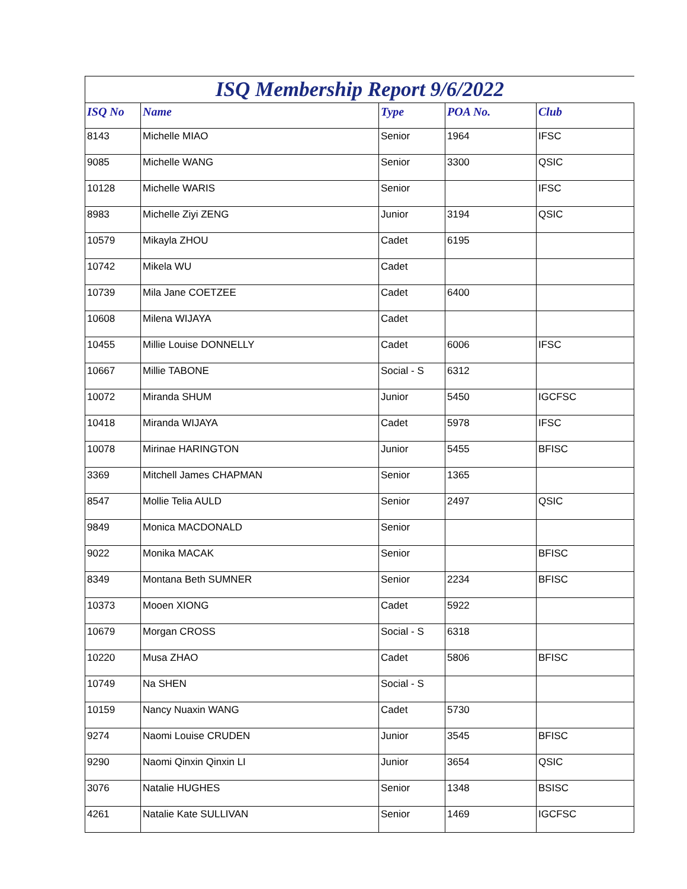ISQ Membership Report 9/6/2022
| ISQ No | Name | Type | POA No. | Club |
| --- | --- | --- | --- | --- |
| 8143 | Michelle MIAO | Senior | 1964 | IFSC |
| 9085 | Michelle WANG | Senior | 3300 | QSIC |
| 10128 | Michelle WARIS | Senior | | IFSC |
| 8983 | Michelle Ziyi ZENG | Junior | 3194 | QSIC |
| 10579 | Mikayla ZHOU | Cadet | 6195 | |
| 10742 | Mikela WU | Cadet | | |
| 10739 | Mila Jane COETZEE | Cadet | 6400 | |
| 10608 | Milena WIJAYA | Cadet | | |
| 10455 | Millie Louise DONNELLY | Cadet | 6006 | IFSC |
| 10667 | Millie TABONE | Social - S | 6312 | |
| 10072 | Miranda SHUM | Junior | 5450 | IGCFSC |
| 10418 | Miranda WIJAYA | Cadet | 5978 | IFSC |
| 10078 | Mirinae HARINGTON | Junior | 5455 | BFISC |
| 3369 | Mitchell James CHAPMAN | Senior | 1365 | |
| 8547 | Mollie Telia AULD | Senior | 2497 | QSIC |
| 9849 | Monica MACDONALD | Senior | | |
| 9022 | Monika MACAK | Senior | | BFISC |
| 8349 | Montana Beth SUMNER | Senior | 2234 | BFISC |
| 10373 | Mooen XIONG | Cadet | 5922 | |
| 10679 | Morgan CROSS | Social - S | 6318 | |
| 10220 | Musa ZHAO | Cadet | 5806 | BFISC |
| 10749 | Na SHEN | Social - S | | |
| 10159 | Nancy Nuaxin WANG | Cadet | 5730 | |
| 9274 | Naomi Louise CRUDEN | Junior | 3545 | BFISC |
| 9290 | Naomi Qinxin Qinxin LI | Junior | 3654 | QSIC |
| 3076 | Natalie HUGHES | Senior | 1348 | BSISC |
| 4261 | Natalie Kate SULLIVAN | Senior | 1469 | IGCFSC |